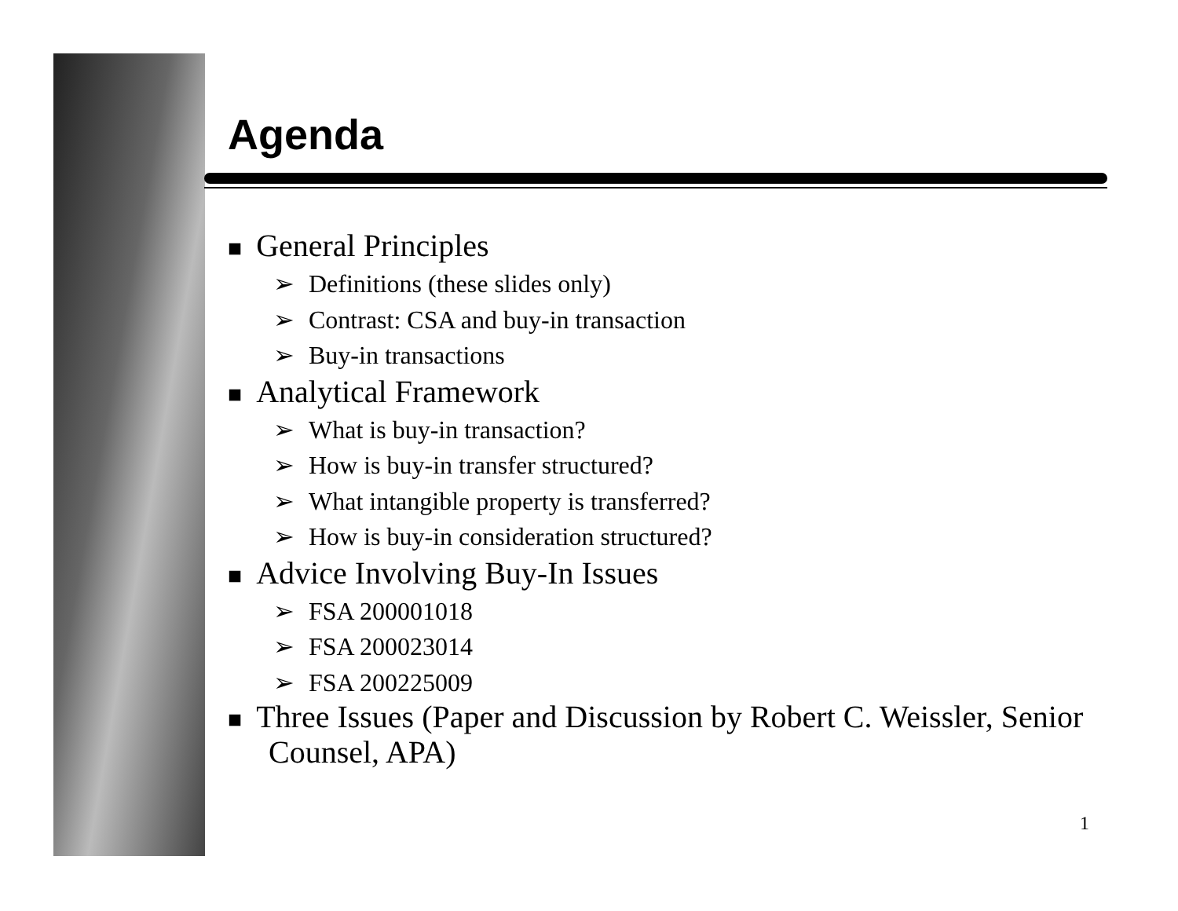Agenda
■ General Principles
➢ Definitions (these slides only)
➢ Contrast: CSA and buy-in transaction
➢ Buy-in transactions
■ Analytical Framework
➢ What is buy-in transaction?
➢ How is buy-in transfer structured?
➢ What intangible property is transferred?
➢ How is buy-in consideration structured?
■ Advice Involving Buy-In Issues
➢ FSA 200001018
➢ FSA 200023014
➢ FSA 200225009
■ Three Issues (Paper and Discussion by Robert C. Weissler, Senior Counsel, APA)
1